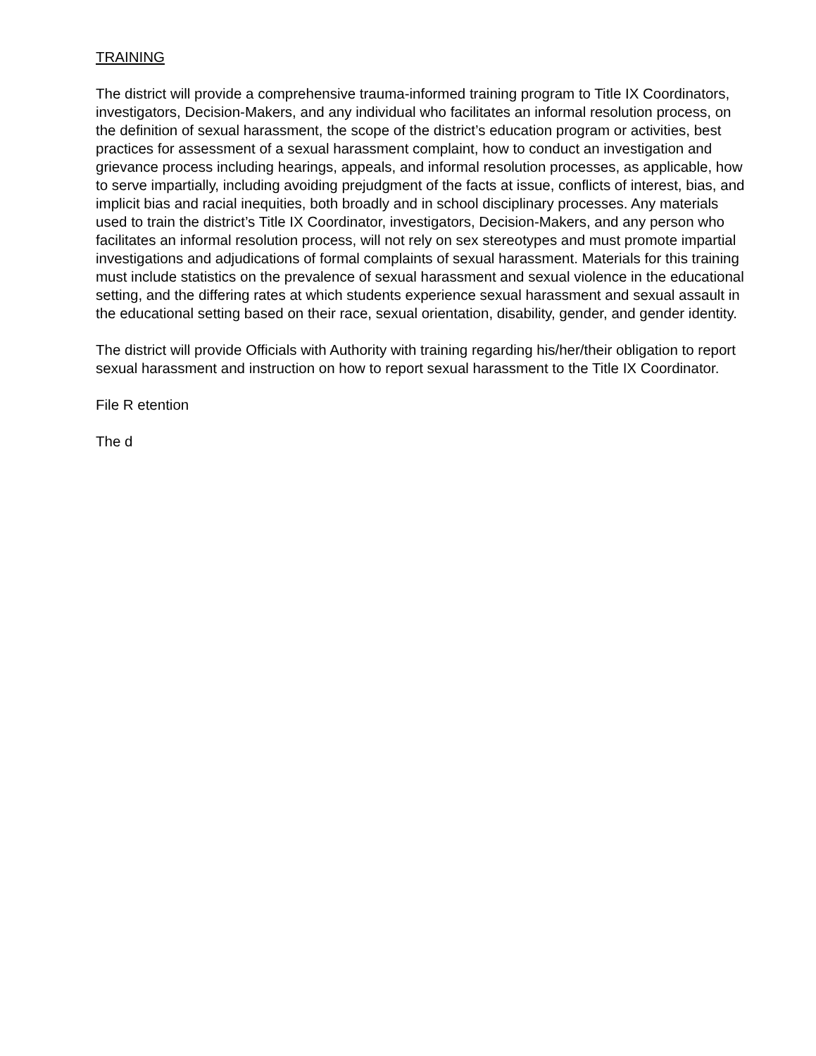TRAINING
The district will provide a comprehensive trauma-informed training program to Title IX Coordinators, investigators, Decision-Makers, and any individual who facilitates an informal resolution process, on the definition of sexual harassment, the scope of the district’s education program or activities, best practices for assessment of a sexual harassment complaint, how to conduct an investigation and grievance process including hearings, appeals, and informal resolution processes, as applicable, how to serve impartially, including avoiding prejudgment of the facts at issue, conflicts of interest, bias, and implicit bias and racial inequities, both broadly and in school disciplinary processes. Any materials used to train the district’s Title IX Coordinator, investigators, Decision-Makers, and any person who facilitates an informal resolution process, will not rely on sex stereotypes and must promote impartial investigations and adjudications of formal complaints of sexual harassment. Materials for this training must include statistics on the prevalence of sexual harassment and sexual violence in the educational setting, and the differing rates at which students experience sexual harassment and sexual assault in the educational setting based on their race, sexual orientation, disability, gender, and gender identity.
The district will provide Officials with Authority with training regarding his/her/their obligation to report sexual harassment and instruction on how to report sexual harassment to the Title IX Coordinator.
File R etention
The d